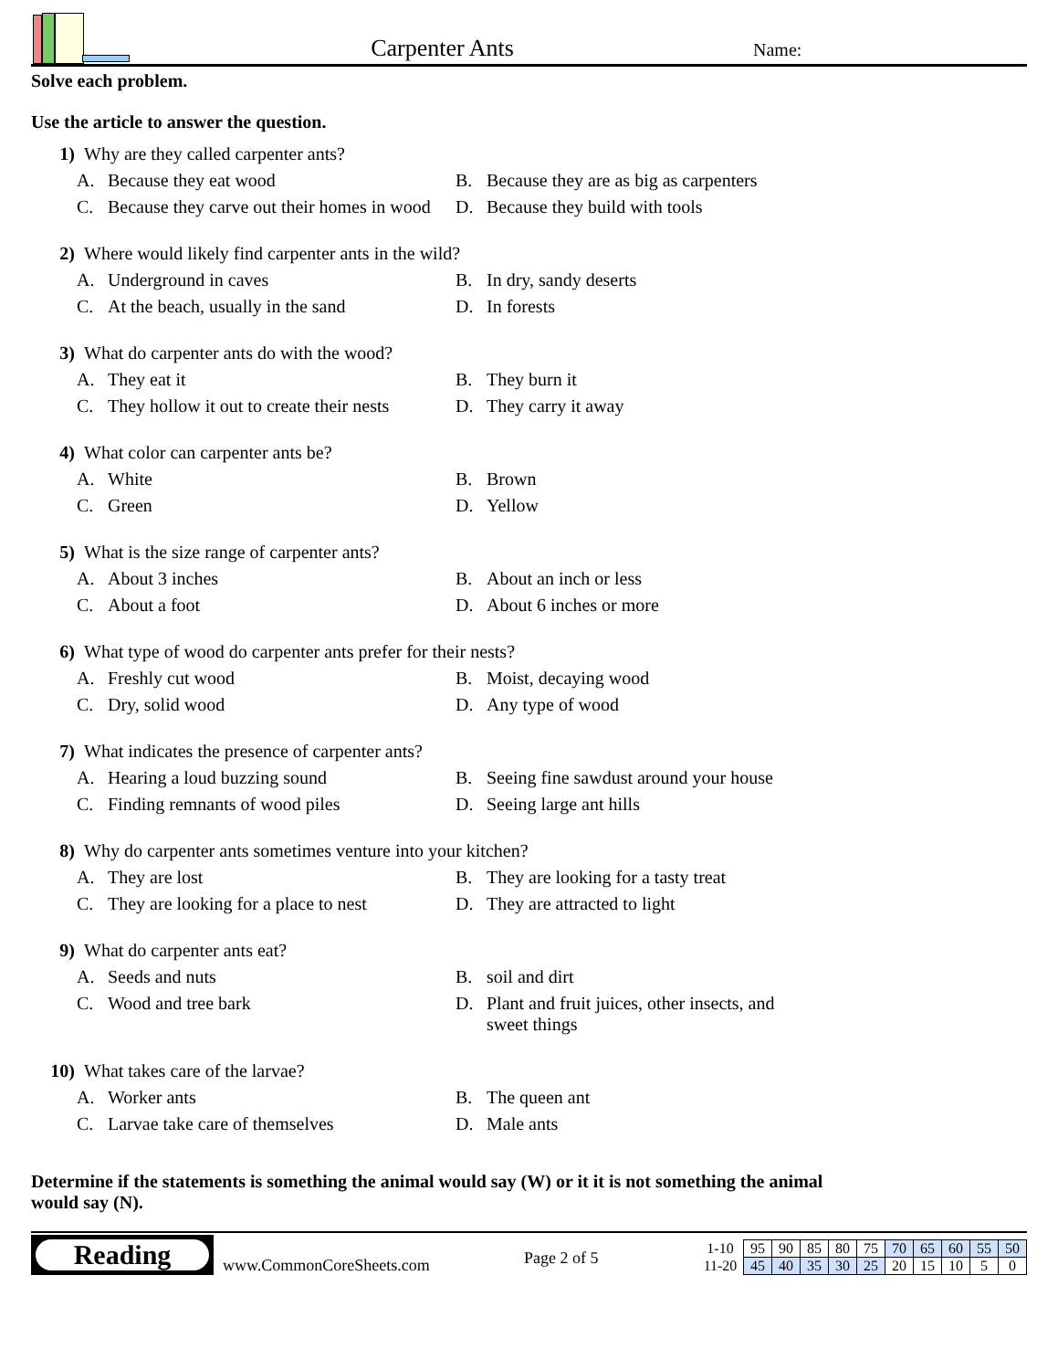Carpenter Ants
Name:
Solve each problem.
Use the article to answer the question.
1) Why are they called carpenter ants?
A. Because they eat wood
B. Because they are as big as carpenters
C. Because they carve out their homes in wood
D. Because they build with tools
2) Where would likely find carpenter ants in the wild?
A. Underground in caves
B. In dry, sandy deserts
C. At the beach, usually in the sand
D. In forests
3) What do carpenter ants do with the wood?
A. They eat it
B. They burn it
C. They hollow it out to create their nests
D. They carry it away
4) What color can carpenter ants be?
A. White
B. Brown
C. Green
D. Yellow
5) What is the size range of carpenter ants?
A. About 3 inches
B. About an inch or less
C. About a foot
D. About 6 inches or more
6) What type of wood do carpenter ants prefer for their nests?
A. Freshly cut wood
B. Moist, decaying wood
C. Dry, solid wood
D. Any type of wood
7) What indicates the presence of carpenter ants?
A. Hearing a loud buzzing sound
B. Seeing fine sawdust around your house
C. Finding remnants of wood piles
D. Seeing large ant hills
8) Why do carpenter ants sometimes venture into your kitchen?
A. They are lost
B. They are looking for a tasty treat
C. They are looking for a place to nest
D. They are attracted to light
9) What do carpenter ants eat?
A. Seeds and nuts
B. soil and dirt
C. Wood and tree bark
D. Plant and fruit juices, other insects, and sweet things
10) What takes care of the larvae?
A. Worker ants
B. The queen ant
C. Larvae take care of themselves
D. Male ants
Determine if the statements is something the animal would say (W) or it it is not something the animal would say (N).
Reading
www.CommonCoreSheets.com
Page 2 of 5
| 1-10 | 95 | 90 | 85 | 80 | 75 | 70 | 65 | 60 | 55 | 50 |
| 11-20 | 45 | 40 | 35 | 30 | 25 | 20 | 15 | 10 | 5 | 0 |